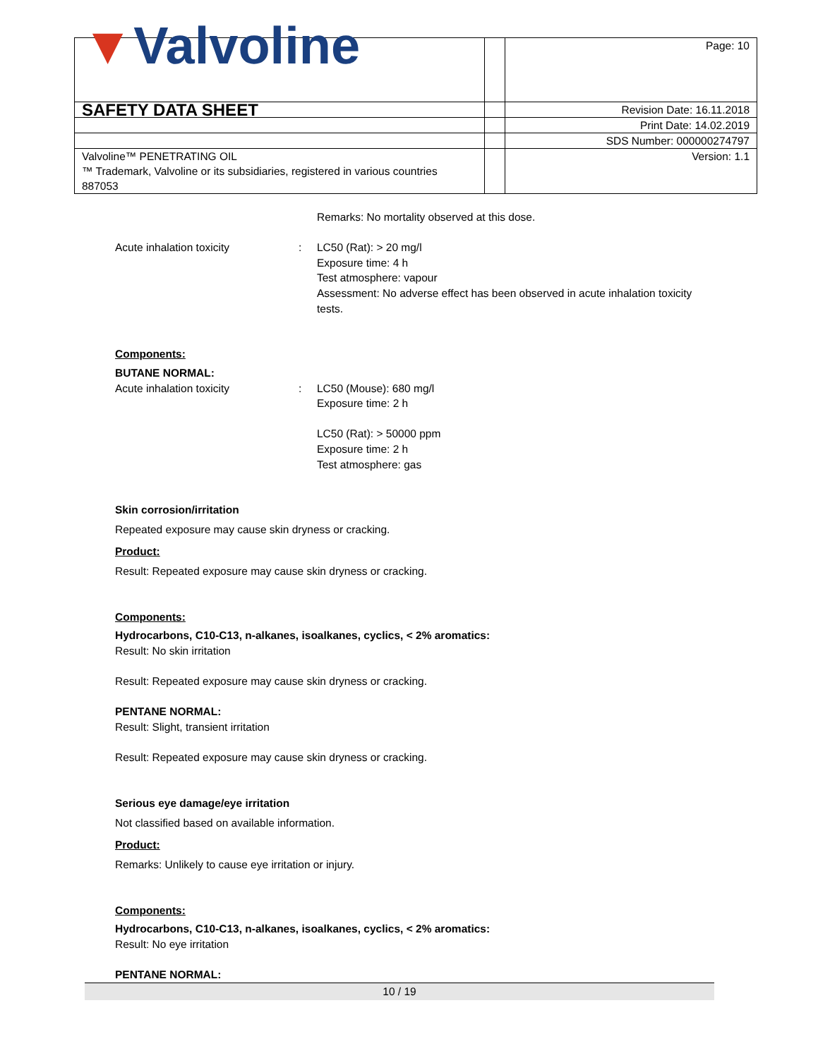| ▼ Valvoline | | Page: 10 |
| SAFETY DATA SHEET | | Revision Date: 16.11.2018 |
| | | Print Date: 14.02.2019 |
| | | SDS Number: 000000274797 |
| Valvoline™ PENETRATING OIL ™ Trademark, Valvoline or its subsidiaries, registered in various countries 887053 | | Version: 1.1 |
Remarks: No mortality observed at this dose.
Acute inhalation toxicity : LC50 (Rat): > 20 mg/l
Exposure time: 4 h
Test atmosphere: vapour
Assessment: No adverse effect has been observed in acute inhalation toxicity tests.
Components:
BUTANE NORMAL:
Acute inhalation toxicity : LC50 (Mouse): 680 mg/l
Exposure time: 2 h
LC50 (Rat): > 50000 ppm
Exposure time: 2 h
Test atmosphere: gas
Skin corrosion/irritation
Repeated exposure may cause skin dryness or cracking.
Product:
Result: Repeated exposure may cause skin dryness or cracking.
Components:
Hydrocarbons, C10-C13, n-alkanes, isoalkanes, cyclics, < 2% aromatics:
Result: No skin irritation
Result: Repeated exposure may cause skin dryness or cracking.
PENTANE NORMAL:
Result: Slight, transient irritation
Result: Repeated exposure may cause skin dryness or cracking.
Serious eye damage/eye irritation
Not classified based on available information.
Product:
Remarks: Unlikely to cause eye irritation or injury.
Components:
Hydrocarbons, C10-C13, n-alkanes, isoalkanes, cyclics, < 2% aromatics:
Result: No eye irritation
PENTANE NORMAL:
10 / 19